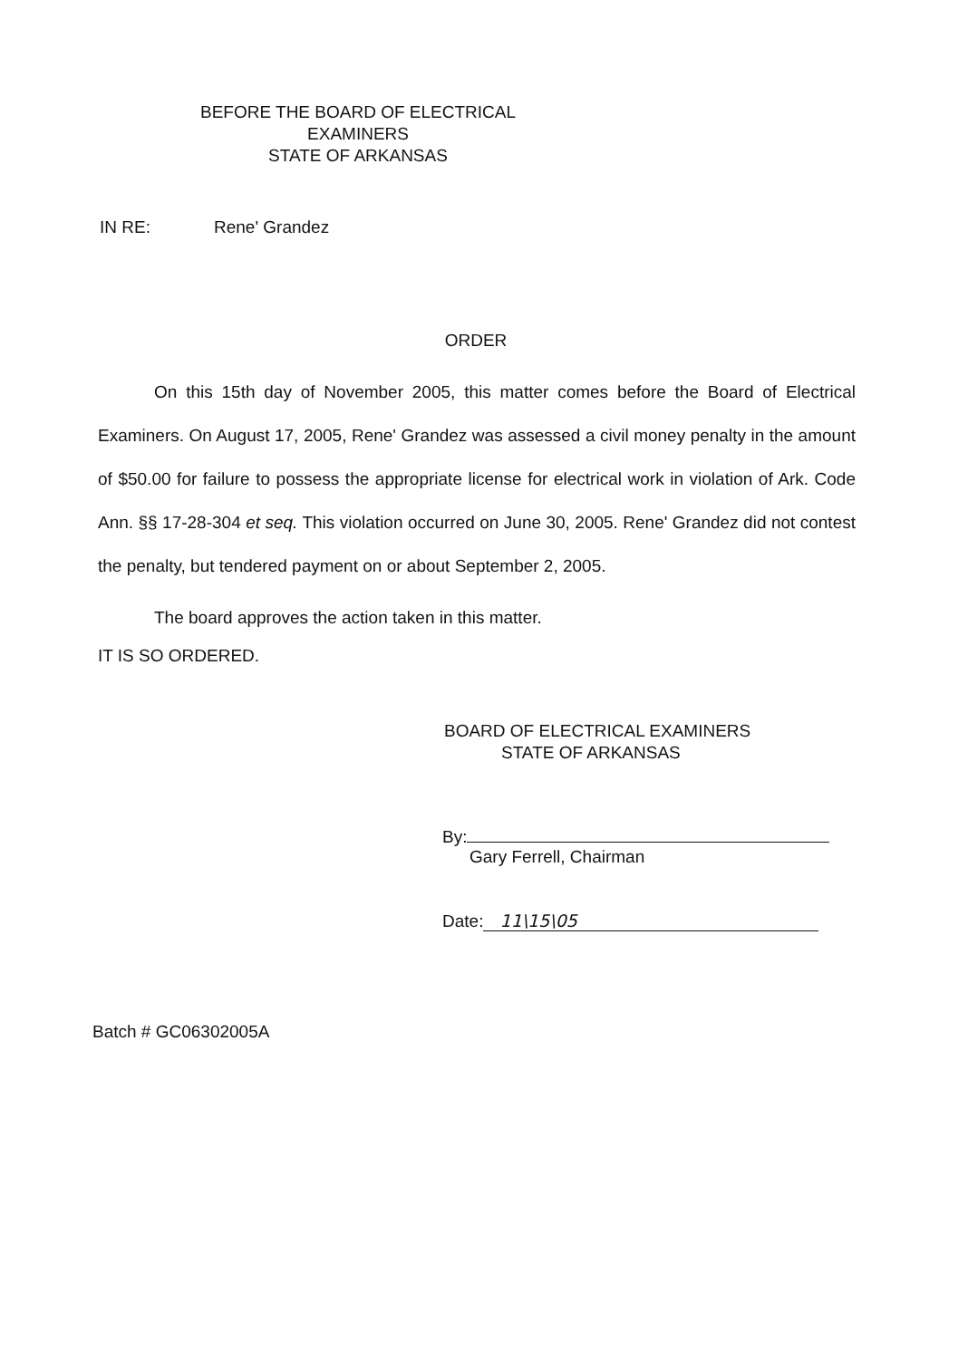BEFORE THE BOARD OF ELECTRICAL EXAMINERS
STATE OF ARKANSAS
IN RE: Rene' Grandez
ORDER
On this 15th day of November 2005, this matter comes before the Board of Electrical Examiners. On August 17, 2005, Rene' Grandez was assessed a civil money penalty in the amount of $50.00 for failure to possess the appropriate license for electrical work in violation of Ark. Code Ann. §§ 17-28-304 et seq. This violation occurred on June 30, 2005. Rene' Grandez did not contest the penalty, but tendered payment on or about September 2, 2005.
The board approves the action taken in this matter.
IT IS SO ORDERED.
BOARD OF ELECTRICAL EXAMINERS
STATE OF ARKANSAS
By:
Gary Ferrell, Chairman
Date: 11\15\05
Batch # GC06302005A